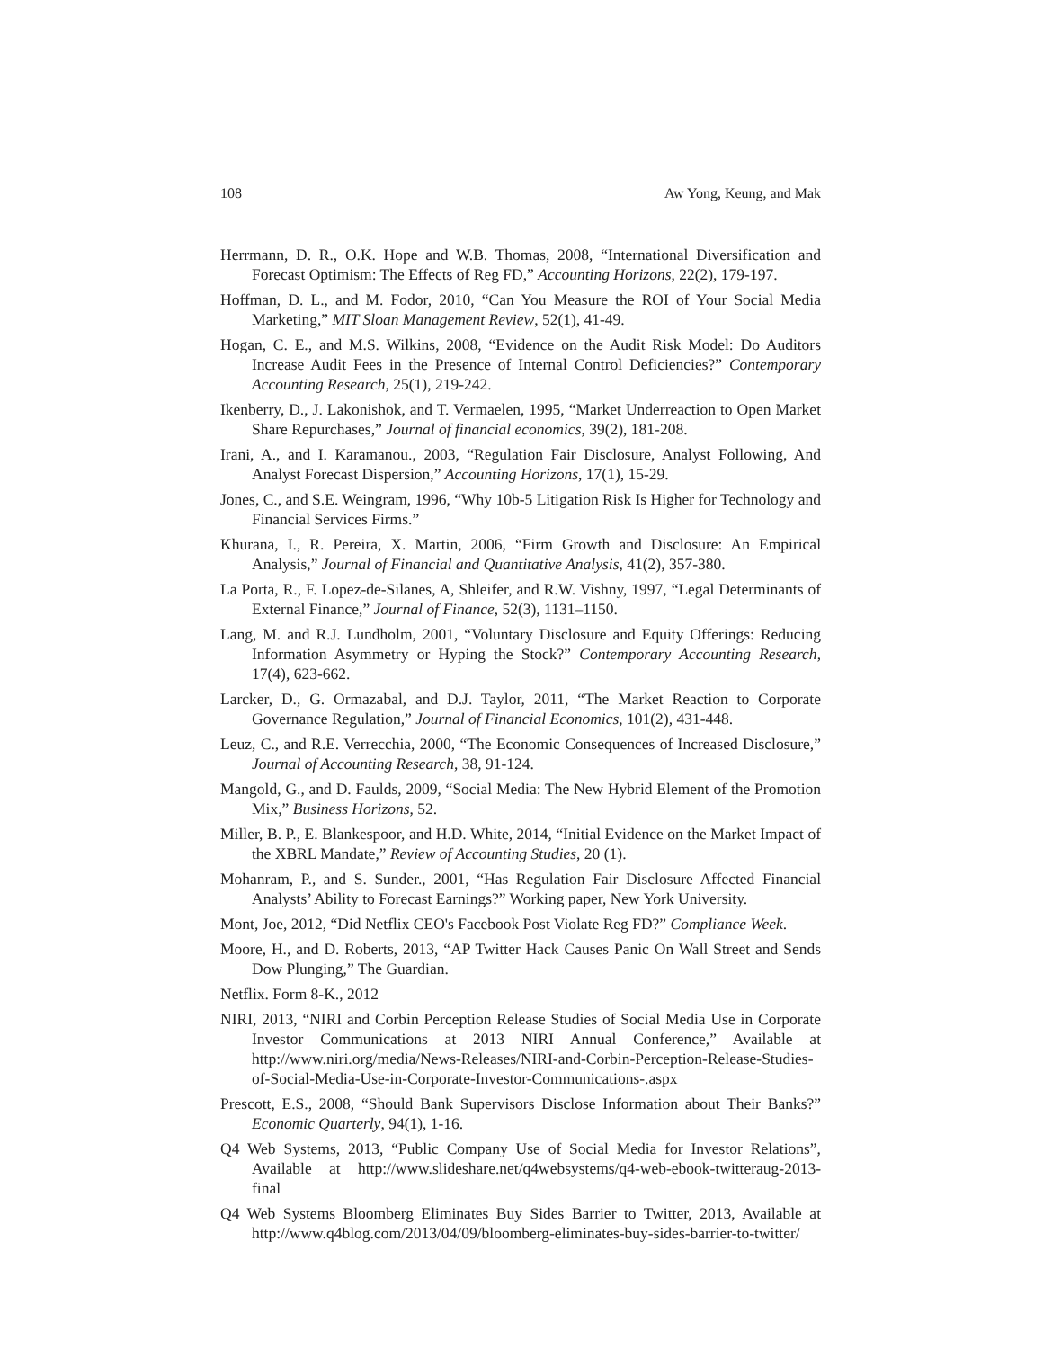108 Aw Yong, Keung, and Mak
Herrmann, D. R., O.K. Hope and W.B. Thomas, 2008, “International Diversification and Forecast Optimism: The Effects of Reg FD,” Accounting Horizons, 22(2), 179-197.
Hoffman, D. L., and M. Fodor, 2010, “Can You Measure the ROI of Your Social Media Marketing,” MIT Sloan Management Review, 52(1), 41-49.
Hogan, C. E., and M.S. Wilkins, 2008, “Evidence on the Audit Risk Model: Do Auditors Increase Audit Fees in the Presence of Internal Control Deficiencies?” Contemporary Accounting Research, 25(1), 219-242.
Ikenberry, D., J. Lakonishok, and T. Vermaelen, 1995, “Market Underreaction to Open Market Share Repurchases,” Journal of financial economics, 39(2), 181-208.
Irani, A., and I. Karamanou., 2003, “Regulation Fair Disclosure, Analyst Following, And Analyst Forecast Dispersion,” Accounting Horizons, 17(1), 15-29.
Jones, C., and S.E. Weingram, 1996, “Why 10b-5 Litigation Risk Is Higher for Technology and Financial Services Firms.”
Khurana, I., R. Pereira, X. Martin, 2006, “Firm Growth and Disclosure: An Empirical Analysis,” Journal of Financial and Quantitative Analysis, 41(2), 357-380.
La Porta, R., F. Lopez-de-Silanes, A, Shleifer, and R.W. Vishny, 1997, “Legal Determinants of External Finance,” Journal of Finance, 52(3), 1131–1150.
Lang, M. and R.J. Lundholm, 2001, “Voluntary Disclosure and Equity Offerings: Reducing Information Asymmetry or Hyping the Stock?” Contemporary Accounting Research, 17(4), 623-662.
Larcker, D., G. Ormazabal, and D.J. Taylor, 2011, “The Market Reaction to Corporate Governance Regulation,” Journal of Financial Economics, 101(2), 431-448.
Leuz, C., and R.E. Verrecchia, 2000, “The Economic Consequences of Increased Disclosure,” Journal of Accounting Research, 38, 91-124.
Mangold, G., and D. Faulds, 2009, “Social Media: The New Hybrid Element of the Promotion Mix,” Business Horizons, 52.
Miller, B. P., E. Blankespoor, and H.D. White, 2014, “Initial Evidence on the Market Impact of the XBRL Mandate,” Review of Accounting Studies, 20 (1).
Mohanram, P., and S. Sunder., 2001, “Has Regulation Fair Disclosure Affected Financial Analysts’ Ability to Forecast Earnings?” Working paper, New York University.
Mont, Joe, 2012, “Did Netflix CEO's Facebook Post Violate Reg FD?” Compliance Week.
Moore, H., and D. Roberts, 2013, “AP Twitter Hack Causes Panic On Wall Street and Sends Dow Plunging,” The Guardian.
Netflix. Form 8-K., 2012
NIRI, 2013, “NIRI and Corbin Perception Release Studies of Social Media Use in Corporate Investor Communications at 2013 NIRI Annual Conference,” Available at http://www.niri.org/media/News-Releases/NIRI-and-Corbin-Perception-Release-Studies-of-Social-Media-Use-in-Corporate-Investor-Communications-.aspx
Prescott, E.S., 2008, “Should Bank Supervisors Disclose Information about Their Banks?” Economic Quarterly, 94(1), 1-16.
Q4 Web Systems, 2013, “Public Company Use of Social Media for Investor Relations”, Available at http://www.slideshare.net/q4websystems/q4-web-ebook-twitteraug-2013-final
Q4 Web Systems Bloomberg Eliminates Buy Sides Barrier to Twitter, 2013, Available at http://www.q4blog.com/2013/04/09/bloomberg-eliminates-buy-sides-barrier-to-twitter/